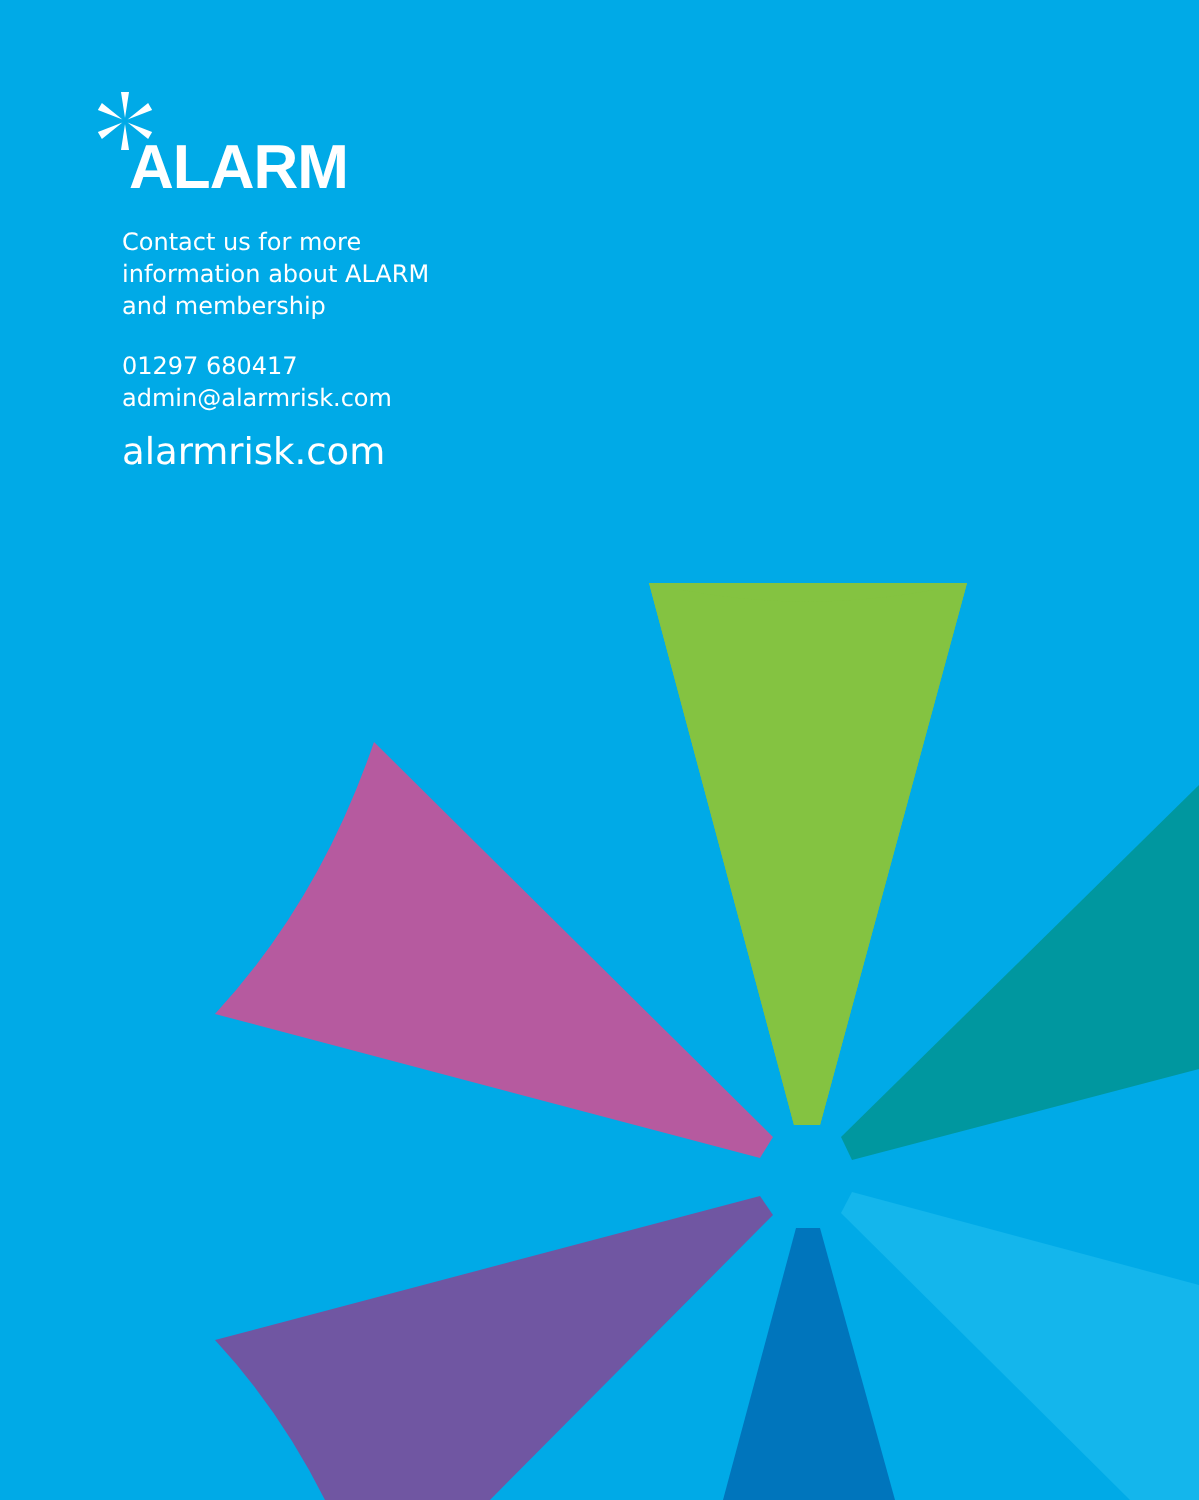ALARM
Contact us for more
information about ALARM
and membership
01297 680417
admin@alarmrisk.com
alarmrisk.com